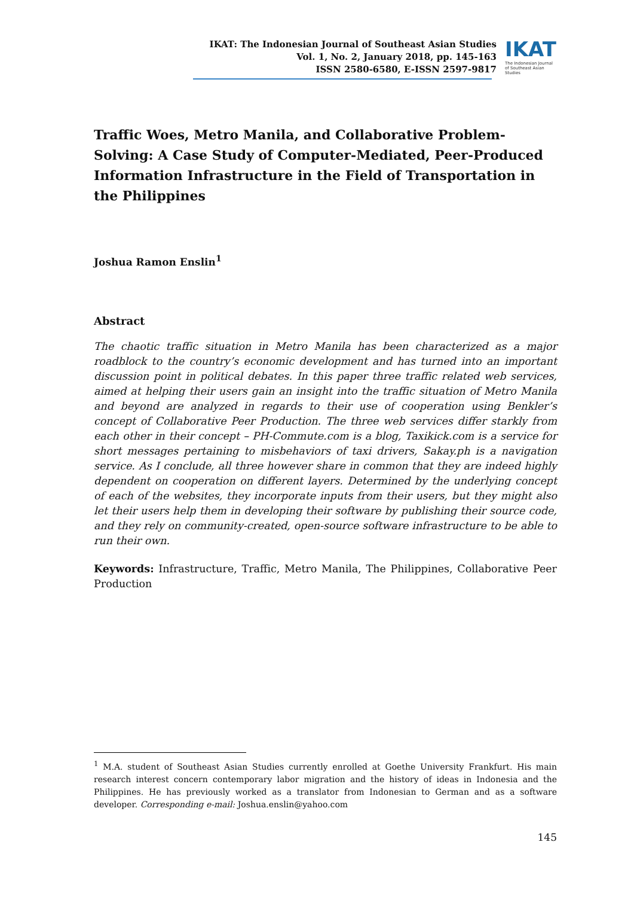IKAT: The Indonesian Journal of Southeast Asian Studies
Vol. 1, No. 2, January 2018, pp. 145-163
ISSN 2580-6580, E-ISSN 2597-9817
IKAT
The Indonesian Journal of Southeast Asian Studies
Traffic Woes, Metro Manila, and Collaborative Problem-Solving: A Case Study of Computer-Mediated, Peer-Produced Information Infrastructure in the Field of Transportation in the Philippines
Joshua Ramon Enslin<sup>1</sup>
Abstract
The chaotic traffic situation in Metro Manila has been characterized as a major roadblock to the country’s economic development and has turned into an important discussion point in political debates. In this paper three traffic related web services, aimed at helping their users gain an insight into the traffic situation of Metro Manila and beyond are analyzed in regards to their use of cooperation using Benkler’s concept of Collaborative Peer Production. The three web services differ starkly from each other in their concept – PH-Commute.com is a blog, Taxikick.com is a service for short messages pertaining to misbehaviors of taxi drivers, Sakay.ph is a navigation service. As I conclude, all three however share in common that they are indeed highly dependent on cooperation on different layers. Determined by the underlying concept of each of the websites, they incorporate inputs from their users, but they might also let their users help them in developing their software by publishing their source code, and they rely on community-created, open-source software infrastructure to be able to run their own.
Keywords: Infrastructure, Traffic, Metro Manila, The Philippines, Collaborative Peer Production
<sup>1</sup> M.A. student of Southeast Asian Studies currently enrolled at Goethe University Frankfurt. His main research interest concern contemporary labor migration and the history of ideas in Indonesia and the Philippines. He has previously worked as a translator from Indonesian to German and as a software developer. Corresponding e-mail: Joshua.enslin@yahoo.com
145